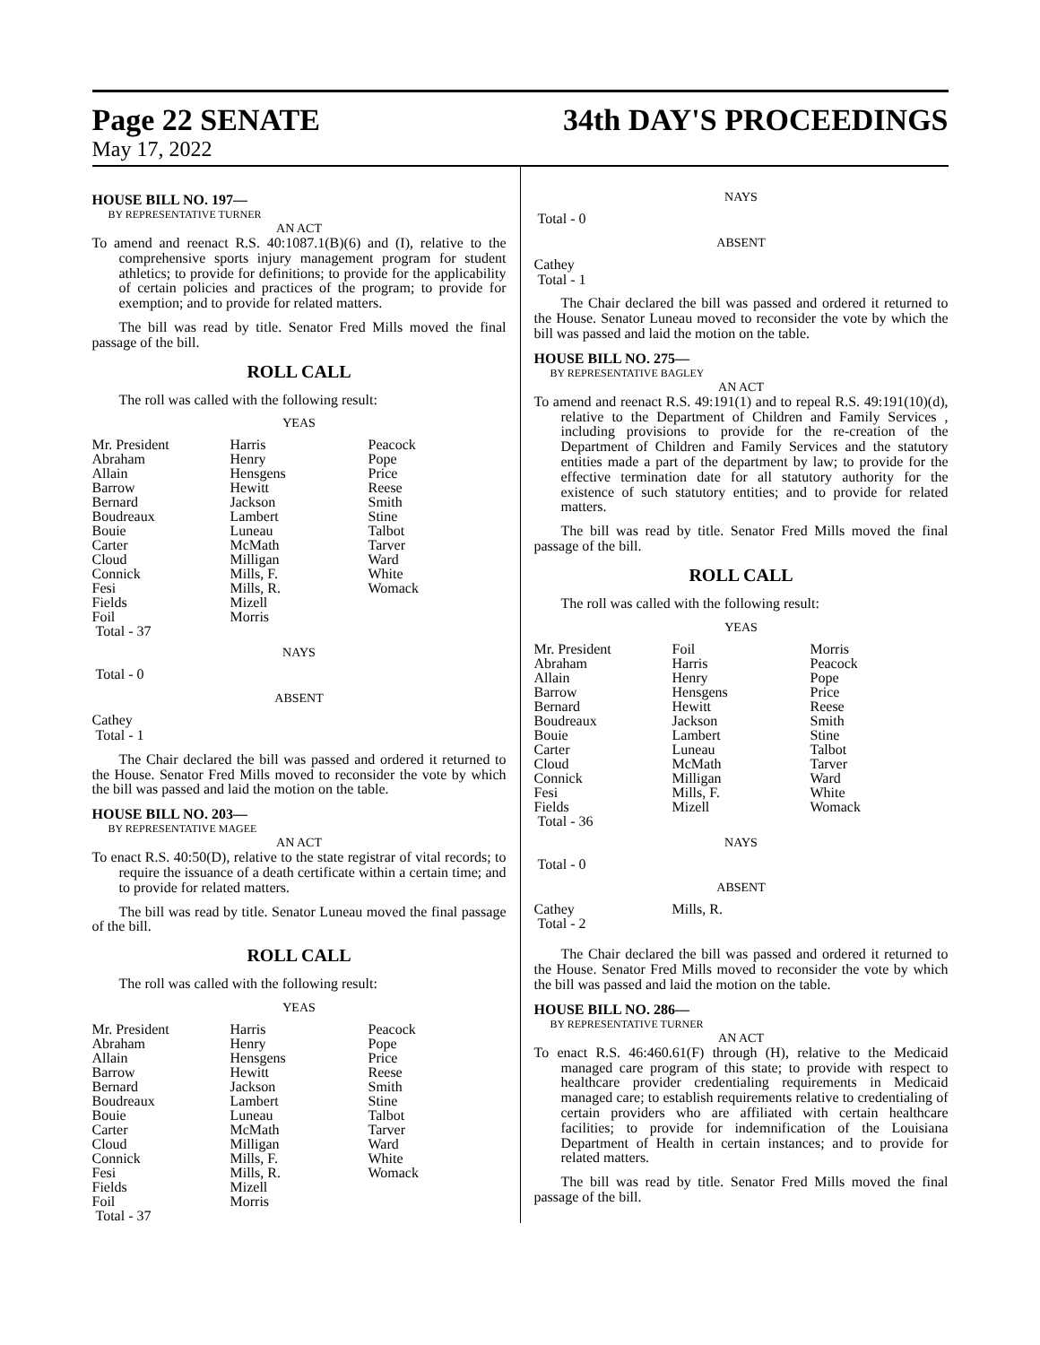Page 22 SENATE 34th DAY'S PROCEEDINGS
May 17, 2022
HOUSE BILL NO. 197—
BY REPRESENTATIVE TURNER
AN ACT
To amend and reenact R.S. 40:1087.1(B)(6) and (I), relative to the comprehensive sports injury management program for student athletics; to provide for definitions; to provide for the applicability of certain policies and practices of the program; to provide for exemption; and to provide for related matters.
The bill was read by title. Senator Fred Mills moved the final passage of the bill.
ROLL CALL
The roll was called with the following result:
YEAS
| Mr. President | Harris | Peacock |
| Abraham | Henry | Pope |
| Allain | Hensgens | Price |
| Barrow | Hewitt | Reese |
| Bernard | Jackson | Smith |
| Boudreaux | Lambert | Stine |
| Bouie | Luneau | Talbot |
| Carter | McMath | Tarver |
| Cloud | Milligan | Ward |
| Connick | Mills, F. | White |
| Fesi | Mills, R. | Womack |
| Fields | Mizell | |
| Foil | Morris | |
| Total - 37 | | |
NAYS
Total - 0
ABSENT
Cathey
Total - 1
The Chair declared the bill was passed and ordered it returned to the House. Senator Fred Mills moved to reconsider the vote by which the bill was passed and laid the motion on the table.
HOUSE BILL NO. 203—
BY REPRESENTATIVE MAGEE
AN ACT
To enact R.S. 40:50(D), relative to the state registrar of vital records; to require the issuance of a death certificate within a certain time; and to provide for related matters.
The bill was read by title. Senator Luneau moved the final passage of the bill.
ROLL CALL
The roll was called with the following result:
YEAS
| Mr. President | Harris | Peacock |
| Abraham | Henry | Pope |
| Allain | Hensgens | Price |
| Barrow | Hewitt | Reese |
| Bernard | Jackson | Smith |
| Boudreaux | Lambert | Stine |
| Bouie | Luneau | Talbot |
| Carter | McMath | Tarver |
| Cloud | Milligan | Ward |
| Connick | Mills, F. | White |
| Fesi | Mills, R. | Womack |
| Fields | Mizell | |
| Foil | Morris | |
| Total - 37 | | |
NAYS
Total - 0
ABSENT
Cathey
Total - 1
The Chair declared the bill was passed and ordered it returned to the House. Senator Luneau moved to reconsider the vote by which the bill was passed and laid the motion on the table.
HOUSE BILL NO. 275—
BY REPRESENTATIVE BAGLEY
AN ACT
To amend and reenact R.S. 49:191(1) and to repeal R.S. 49:191(10)(d), relative to the Department of Children and Family Services , including provisions to provide for the re-creation of the Department of Children and Family Services and the statutory entities made a part of the department by law; to provide for the effective termination date for all statutory authority for the existence of such statutory entities; and to provide for related matters.
The bill was read by title. Senator Fred Mills moved the final passage of the bill.
ROLL CALL
The roll was called with the following result:
YEAS
| Mr. President | Foil | Morris |
| Abraham | Harris | Peacock |
| Allain | Henry | Pope |
| Barrow | Hensgens | Price |
| Bernard | Hewitt | Reese |
| Boudreaux | Jackson | Smith |
| Bouie | Lambert | Stine |
| Carter | Luneau | Talbot |
| Cloud | McMath | Tarver |
| Connick | Milligan | Ward |
| Fesi | Mills, F. | White |
| Fields | Mizell | Womack |
| Total - 36 | | |
NAYS
Total - 0
ABSENT
| Cathey | Mills, R. | |
| Total - 2 | | |
The Chair declared the bill was passed and ordered it returned to the House. Senator Fred Mills moved to reconsider the vote by which the bill was passed and laid the motion on the table.
HOUSE BILL NO. 286—
BY REPRESENTATIVE TURNER
AN ACT
To enact R.S. 46:460.61(F) through (H), relative to the Medicaid managed care program of this state; to provide with respect to healthcare provider credentialing requirements in Medicaid managed care; to establish requirements relative to credentialing of certain providers who are affiliated with certain healthcare facilities; to provide for indemnification of the Louisiana Department of Health in certain instances; and to provide for related matters.
The bill was read by title. Senator Fred Mills moved the final passage of the bill.